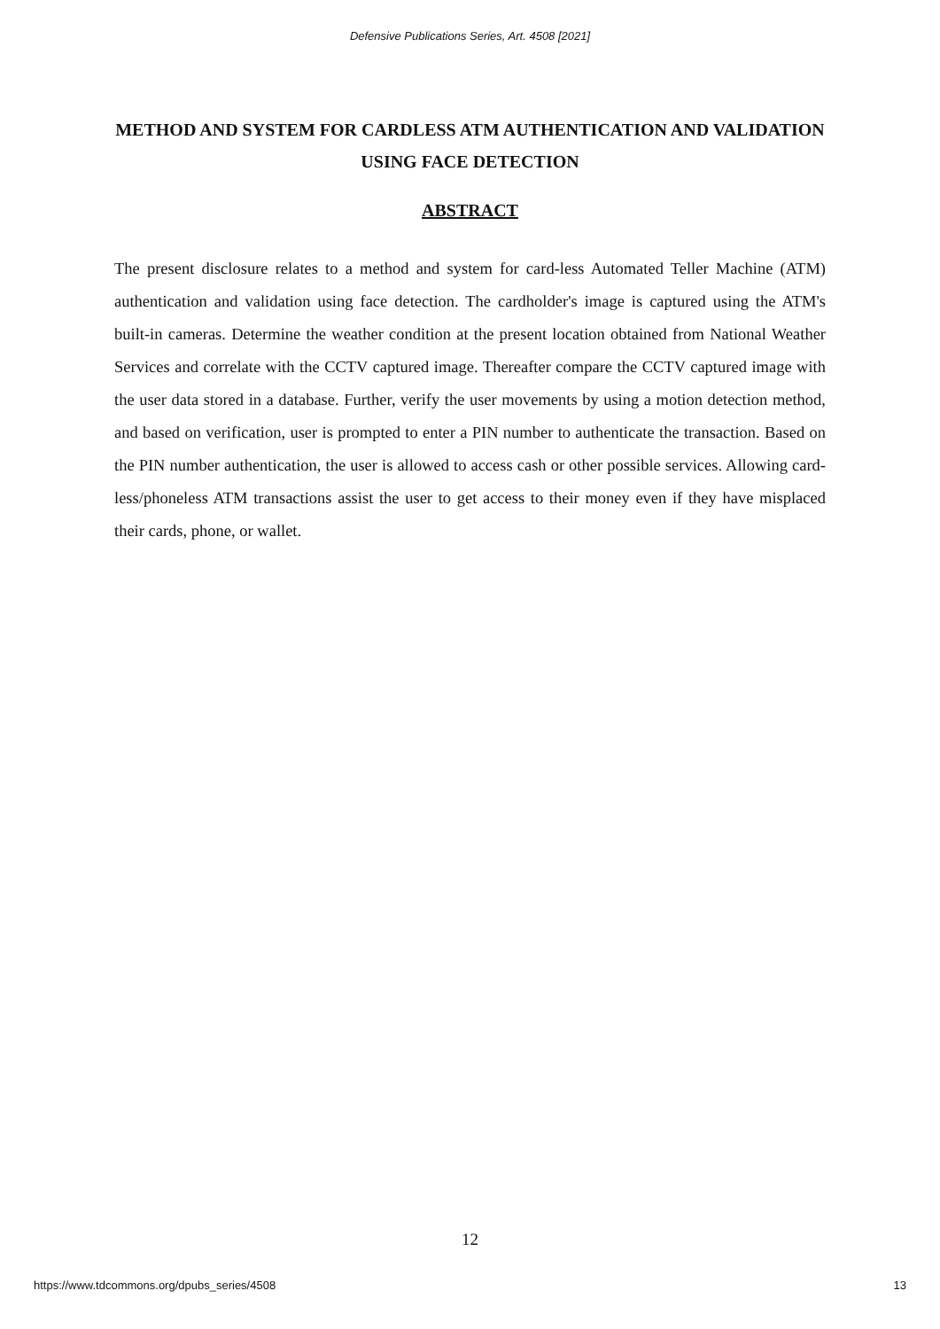Defensive Publications Series, Art. 4508 [2021]
METHOD AND SYSTEM FOR CARDLESS ATM AUTHENTICATION AND VALIDATION USING FACE DETECTION
ABSTRACT
The present disclosure relates to a method and system for card-less Automated Teller Machine (ATM) authentication and validation using face detection. The cardholder's image is captured using the ATM's built-in cameras. Determine the weather condition at the present location obtained from National Weather Services and correlate with the CCTV captured image. Thereafter compare the CCTV captured image with the user data stored in a database. Further, verify the user movements by using a motion detection method, and based on verification, user is prompted to enter a PIN number to authenticate the transaction. Based on the PIN number authentication, the user is allowed to access cash or other possible services. Allowing card-less/phoneless ATM transactions assist the user to get access to their money even if they have misplaced their cards, phone, or wallet.
12
https://www.tdcommons.org/dpubs_series/4508 13